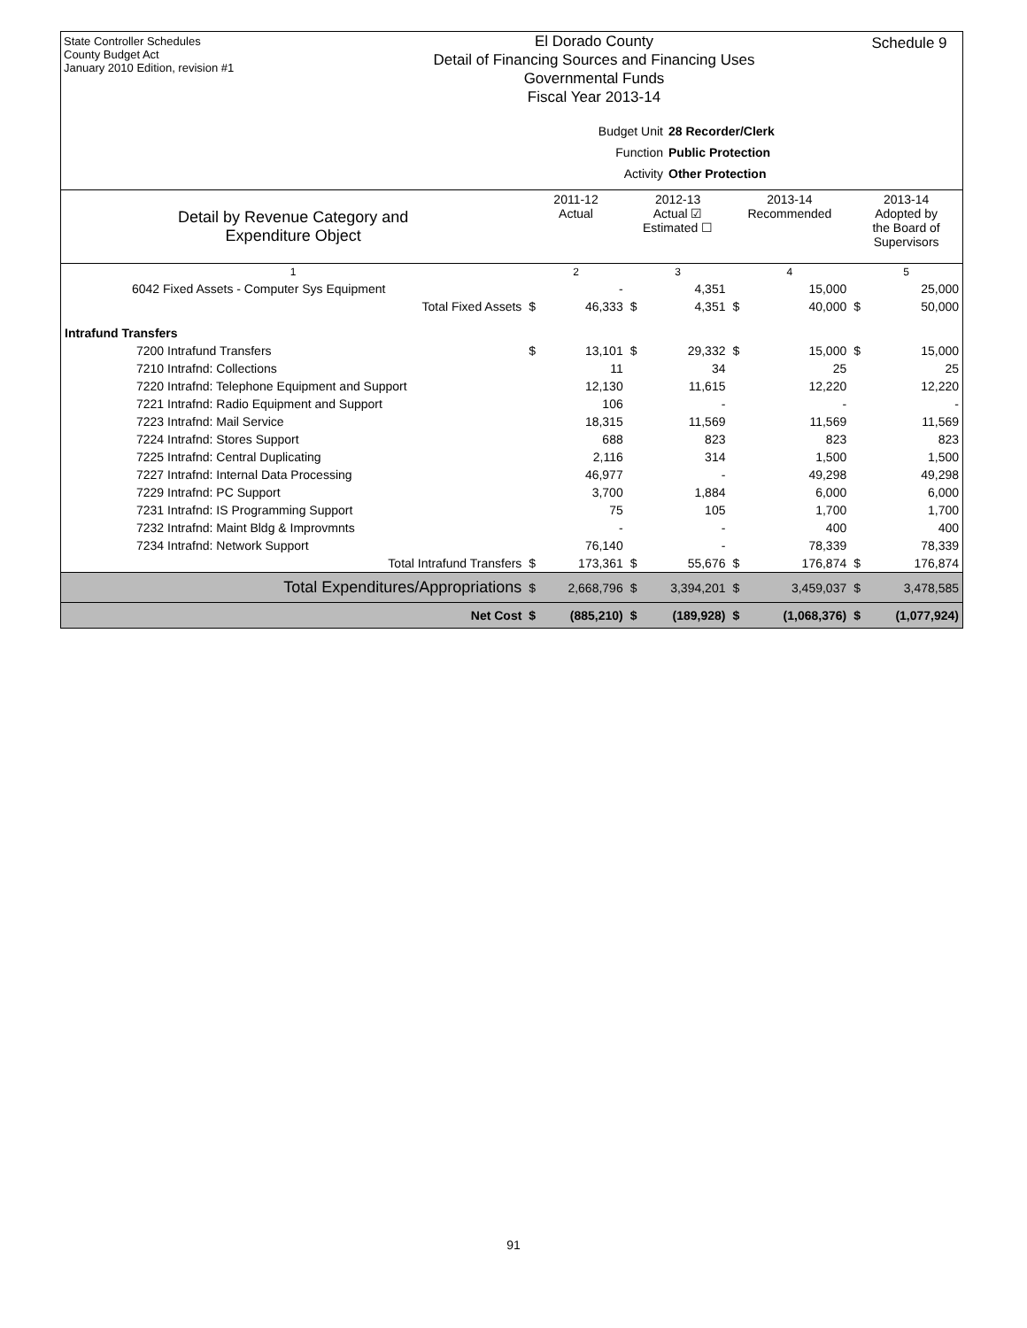State Controller Schedules
County Budget Act
January 2010 Edition, revision #1
El Dorado County
Detail of Financing Sources and Financing Uses
Governmental Funds
Fiscal Year 2013-14
Schedule 9
Budget Unit 28 Recorder/Clerk
Function Public Protection
Activity Other Protection
| Detail by Revenue Category and Expenditure Object | 2011-12 Actual | | 2012-13 Actual ☑ Estimated ☐ | | 2013-14 Recommended | | 2013-14 Adopted by the Board of Supervisors | |
| --- | --- | --- | --- | --- | --- | --- | --- | --- |
| 1 | 2 | | 3 | | 4 | | 5 | |
| 6042 Fixed Assets - Computer Sys Equipment | | - | | 4,351 | | 15,000 | | 25,000 |
| Total Fixed Assets | $ | 46,333 | $ | 4,351 | $ | 40,000 | $ | 50,000 |
| Intrafund Transfers | | | | | | | | |
| 7200 Intrafund Transfers | $ | 13,101 | $ | 29,332 | $ | 15,000 | $ | 15,000 |
| 7210 Intrafnd: Collections | | 11 | | 34 | | 25 | | 25 |
| 7220 Intrafnd: Telephone Equipment and Support | | 12,130 | | 11,615 | | 12,220 | | 12,220 |
| 7221 Intrafnd: Radio Equipment and Support | | 106 | | - | | - | | - |
| 7223 Intrafnd: Mail Service | | 18,315 | | 11,569 | | 11,569 | | 11,569 |
| 7224 Intrafnd: Stores Support | | 688 | | 823 | | 823 | | 823 |
| 7225 Intrafnd: Central Duplicating | | 2,116 | | 314 | | 1,500 | | 1,500 |
| 7227 Intrafnd: Internal Data Processing | | 46,977 | | - | | 49,298 | | 49,298 |
| 7229 Intrafnd: PC Support | | 3,700 | | 1,884 | | 6,000 | | 6,000 |
| 7231 Intrafnd: IS Programming Support | | 75 | | 105 | | 1,700 | | 1,700 |
| 7232 Intrafnd: Maint Bldg & Improvmnts | | - | | - | | 400 | | 400 |
| 7234 Intrafnd: Network Support | | 76,140 | | - | | 78,339 | | 78,339 |
| Total Intrafund Transfers | $ | 173,361 | $ | 55,676 | $ | 176,874 | $ | 176,874 |
| Total Expenditures/Appropriations | $ | 2,668,796 | $ | 3,394,201 | $ | 3,459,037 | $ | 3,478,585 |
| Net Cost | $ | (885,210) | $ | (189,928) | $ | (1,068,376) | $ | (1,077,924) |
91